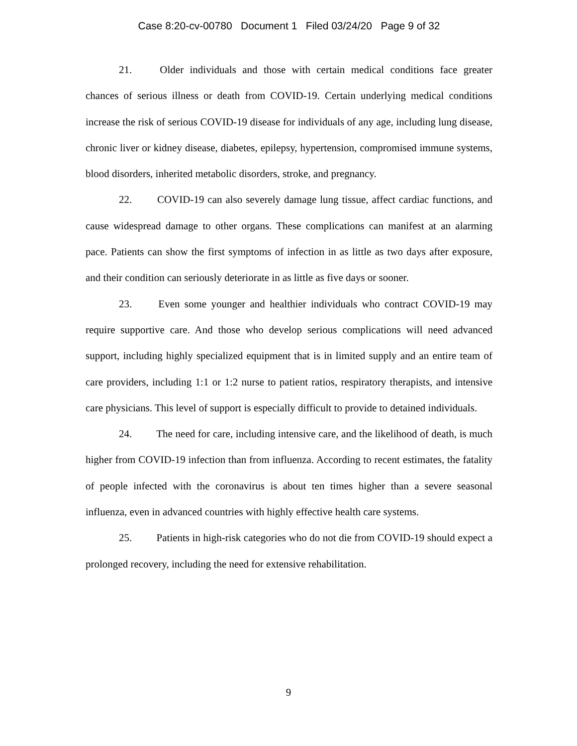Case 8:20-cv-00780 Document 1 Filed 03/24/20 Page 9 of 32
21. Older individuals and those with certain medical conditions face greater chances of serious illness or death from COVID-19. Certain underlying medical conditions increase the risk of serious COVID-19 disease for individuals of any age, including lung disease, chronic liver or kidney disease, diabetes, epilepsy, hypertension, compromised immune systems, blood disorders, inherited metabolic disorders, stroke, and pregnancy.
22. COVID-19 can also severely damage lung tissue, affect cardiac functions, and cause widespread damage to other organs. These complications can manifest at an alarming pace. Patients can show the first symptoms of infection in as little as two days after exposure, and their condition can seriously deteriorate in as little as five days or sooner.
23. Even some younger and healthier individuals who contract COVID-19 may require supportive care. And those who develop serious complications will need advanced support, including highly specialized equipment that is in limited supply and an entire team of care providers, including 1:1 or 1:2 nurse to patient ratios, respiratory therapists, and intensive care physicians. This level of support is especially difficult to provide to detained individuals.
24. The need for care, including intensive care, and the likelihood of death, is much higher from COVID-19 infection than from influenza. According to recent estimates, the fatality of people infected with the coronavirus is about ten times higher than a severe seasonal influenza, even in advanced countries with highly effective health care systems.
25. Patients in high-risk categories who do not die from COVID-19 should expect a prolonged recovery, including the need for extensive rehabilitation.
9